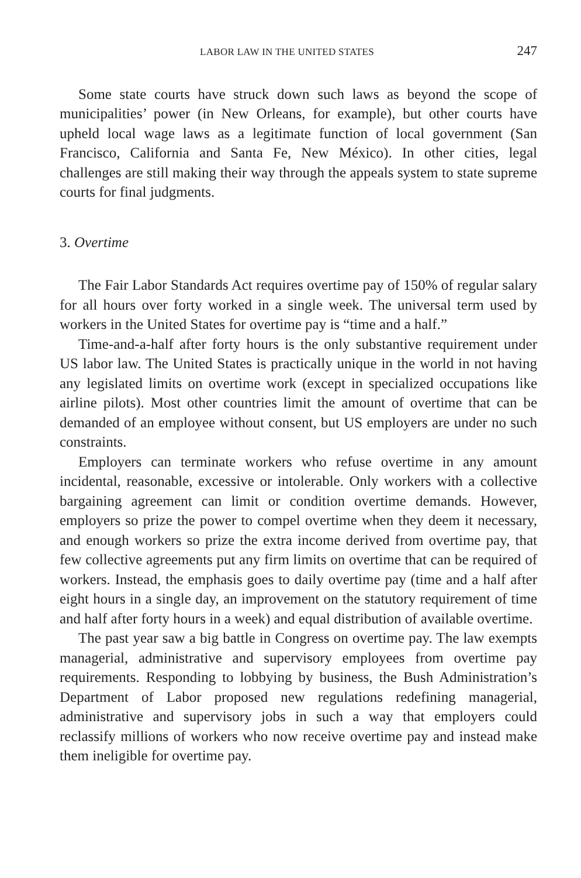LABOR LAW IN THE UNITED STATES 247
Some state courts have struck down such laws as beyond the scope of municipalities’ power (in New Orleans, for example), but other courts have upheld local wage laws as a legitimate function of local government (San Francisco, California and Santa Fe, New México). In other cities, legal challenges are still making their way through the appeals system to state supreme courts for final judgments.
3. Overtime
The Fair Labor Standards Act requires overtime pay of 150% of regular salary for all hours over forty worked in a single week. The universal term used by workers in the United States for overtime pay is “time and a half.”
Time-and-a-half after forty hours is the only substantive requirement under US labor law. The United States is practically unique in the world in not having any legislated limits on overtime work (except in specialized occupations like airline pilots). Most other countries limit the amount of overtime that can be demanded of an employee without consent, but US employers are under no such constraints.
Employers can terminate workers who refuse overtime in any amount incidental, reasonable, excessive or intolerable. Only workers with a collective bargaining agreement can limit or condition overtime demands. However, employers so prize the power to compel overtime when they deem it necessary, and enough workers so prize the extra income derived from overtime pay, that few collective agreements put any firm limits on overtime that can be required of workers. Instead, the emphasis goes to daily overtime pay (time and a half after eight hours in a single day, an improvement on the statutory requirement of time and half after forty hours in a week) and equal distribution of available overtime.
The past year saw a big battle in Congress on overtime pay. The law exempts managerial, administrative and supervisory employees from overtime pay requirements. Responding to lobbying by business, the Bush Administration’s Department of Labor proposed new regulations redefining managerial, administrative and supervisory jobs in such a way that employers could reclassify millions of workers who now receive overtime pay and instead make them ineligible for overtime pay.